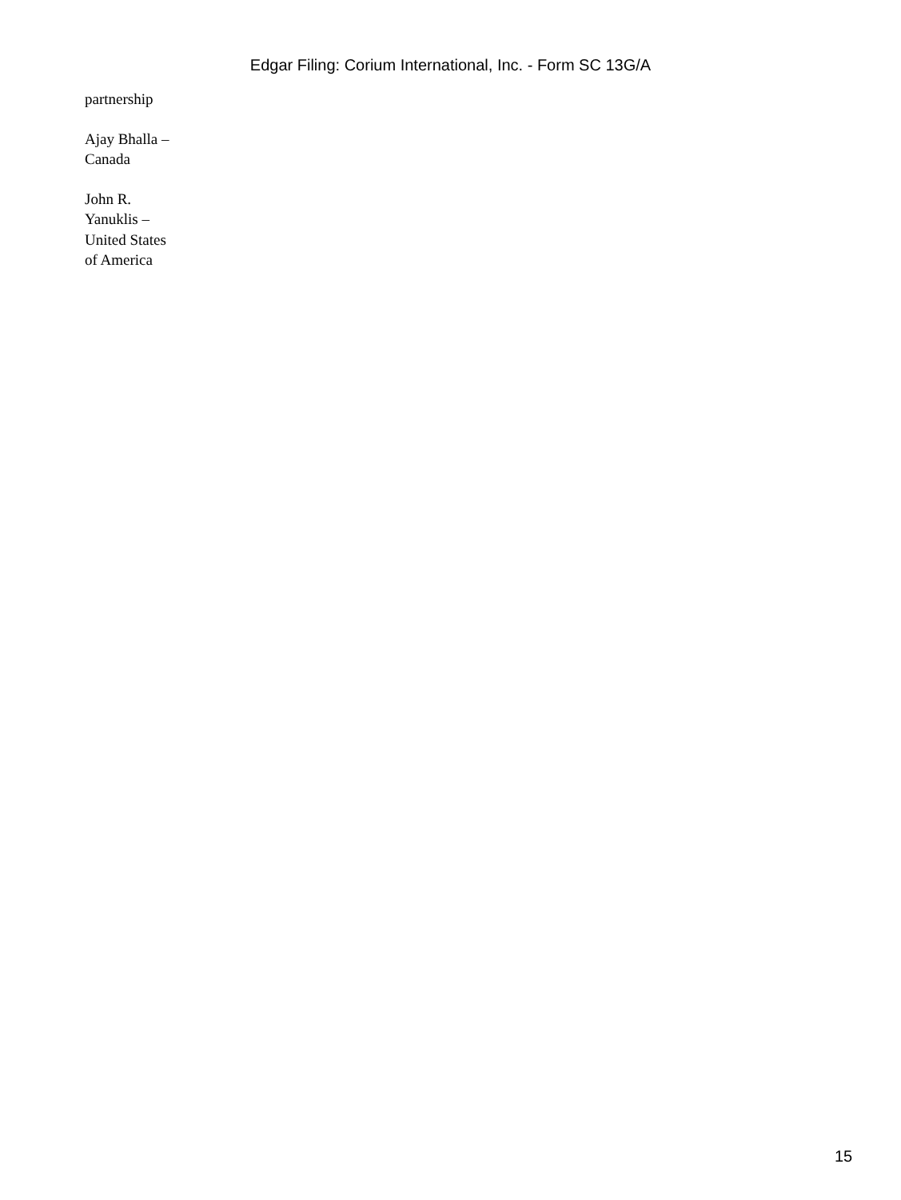Edgar Filing: Corium International, Inc. - Form SC 13G/A
partnership
Ajay Bhalla –
Canada
John R.
Yanuklis –
United States
of America
15